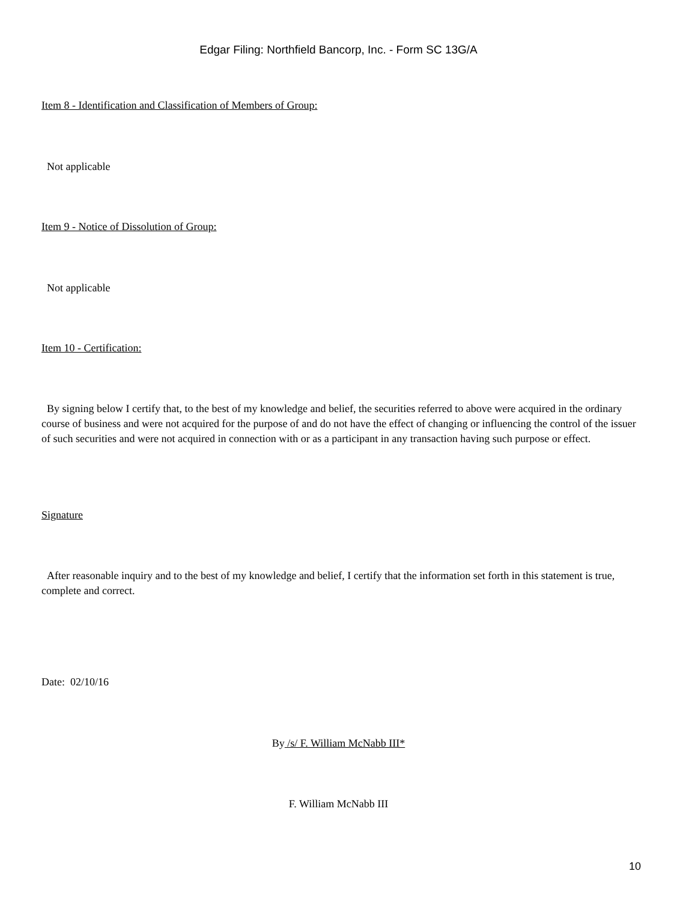Edgar Filing: Northfield Bancorp, Inc. - Form SC 13G/A
Item 8 - Identification and Classification of Members of Group:
Not applicable
Item 9 - Notice of Dissolution of Group:
Not applicable
Item 10 - Certification:
By signing below I certify that, to the best of my knowledge and belief, the securities referred to above were acquired in the ordinary course of business and were not acquired for the purpose of and do not have the effect of changing or influencing the control of the issuer of such securities and were not acquired in connection with or as a participant in any transaction having such purpose or effect.
Signature
After reasonable inquiry and to the best of my knowledge and belief, I certify that the information set forth in this statement is true, complete and correct.
Date: 02/10/16
By /s/ F. William McNabb III*
F. William McNabb III
10